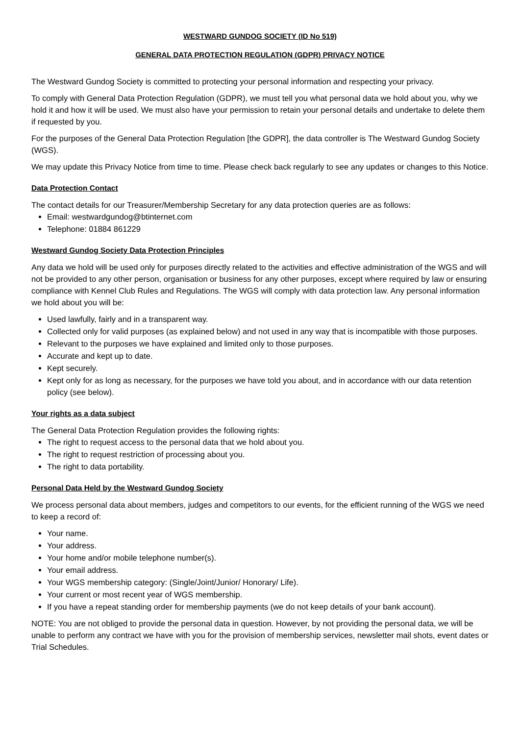WESTWARD GUNDOG SOCIETY (ID No 519)
GENERAL DATA PROTECTION REGULATION (GDPR) PRIVACY NOTICE
The Westward Gundog Society is committed to protecting your personal information and respecting your privacy.
To comply with General Data Protection Regulation (GDPR), we must tell you what personal data we hold about you, why we hold it and how it will be used. We must also have your permission to retain your personal details and undertake to delete them if requested by you.
For the purposes of the General Data Protection Regulation [the GDPR], the data controller is The Westward Gundog Society (WGS).
We may update this Privacy Notice from time to time. Please check back regularly to see any updates or changes to this Notice.
Data Protection Contact
The contact details for our Treasurer/Membership Secretary for any data protection queries are as follows:
Email: westwardgundog@btinternet.com
Telephone: 01884 861229
Westward Gundog Society Data Protection Principles
Any data we hold will be used only for purposes directly related to the activities and effective administration of the WGS and will not be provided to any other person, organisation or business for any other purposes, except where required by law or ensuring compliance with Kennel Club Rules and Regulations. The WGS will comply with data protection law. Any personal information we hold about you will be:
Used lawfully, fairly and in a transparent way.
Collected only for valid purposes (as explained below) and not used in any way that is incompatible with those purposes.
Relevant to the purposes we have explained and limited only to those purposes.
Accurate and kept up to date.
Kept securely.
Kept only for as long as necessary, for the purposes we have told you about, and in accordance with our data retention policy (see below).
Your rights as a data subject
The General Data Protection Regulation provides the following rights:
The right to request access to the personal data that we hold about you.
The right to request restriction of processing about you.
The right to data portability.
Personal Data Held by the Westward Gundog Society
We process personal data about members, judges and competitors to our events, for the efficient running of the WGS we need to keep a record of:
Your name.
Your address.
Your home and/or mobile telephone number(s).
Your email address.
Your WGS membership category: (Single/Joint/Junior/ Honorary/ Life).
Your current or most recent year of WGS membership.
If you have a repeat standing order for membership payments (we do not keep details of your bank account).
NOTE: You are not obliged to provide the personal data in question. However, by not providing the personal data, we will be unable to perform any contract we have with you for the provision of membership services, newsletter mail shots, event dates or Trial Schedules.